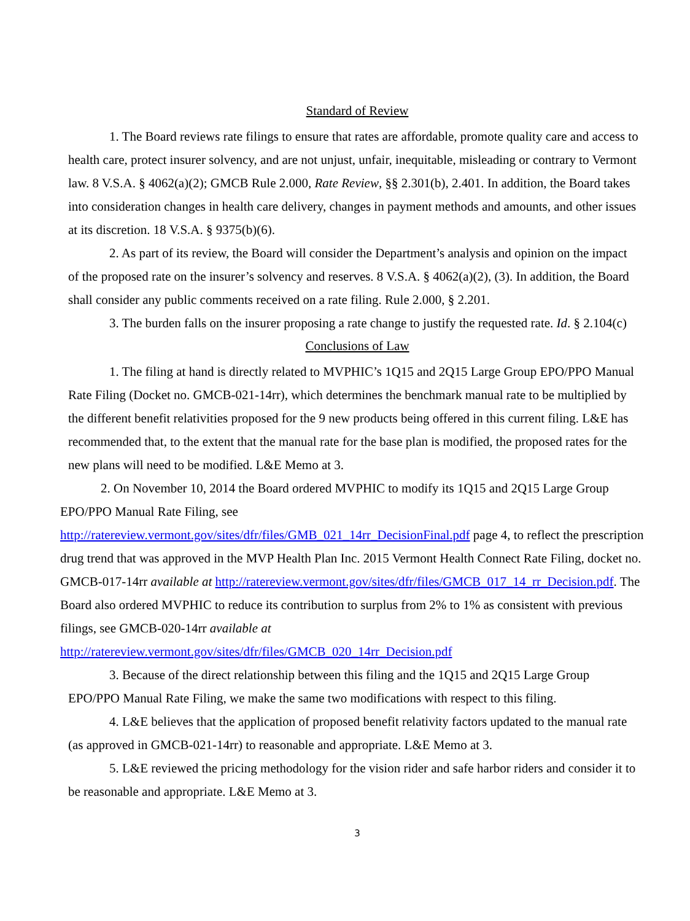Standard of Review
1. The Board reviews rate filings to ensure that rates are affordable, promote quality care and access to health care, protect insurer solvency, and are not unjust, unfair, inequitable, misleading or contrary to Vermont law. 8 V.S.A. § 4062(a)(2); GMCB Rule 2.000, Rate Review, §§ 2.301(b), 2.401. In addition, the Board takes into consideration changes in health care delivery, changes in payment methods and amounts, and other issues at its discretion. 18 V.S.A. § 9375(b)(6).
2. As part of its review, the Board will consider the Department’s analysis and opinion on the impact of the proposed rate on the insurer’s solvency and reserves. 8 V.S.A. § 4062(a)(2), (3). In addition, the Board shall consider any public comments received on a rate filing. Rule 2.000, § 2.201.
3. The burden falls on the insurer proposing a rate change to justify the requested rate. Id. § 2.104(c)
Conclusions of Law
1. The filing at hand is directly related to MVPHIC’s 1Q15 and 2Q15 Large Group EPO/PPO Manual Rate Filing (Docket no. GMCB-021-14rr), which determines the benchmark manual rate to be multiplied by the different benefit relativities proposed for the 9 new products being offered in this current filing. L&E has recommended that, to the extent that the manual rate for the base plan is modified, the proposed rates for the new plans will need to be modified. L&E Memo at 3.
2. On November 10, 2014 the Board ordered MVPHIC to modify its 1Q15 and 2Q15 Large Group EPO/PPO Manual Rate Filing, see http://ratereview.vermont.gov/sites/dfr/files/GMB_021_14rr_DecisionFinal.pdf page 4, to reflect the prescription drug trend that was approved in the MVP Health Plan Inc. 2015 Vermont Health Connect Rate Filing, docket no. GMCB-017-14rr available at http://ratereview.vermont.gov/sites/dfr/files/GMCB_017_14_rr_Decision.pdf. The Board also ordered MVPHIC to reduce its contribution to surplus from 2% to 1% as consistent with previous filings, see GMCB-020-14rr available at http://ratereview.vermont.gov/sites/dfr/files/GMCB_020_14rr_Decision.pdf
3. Because of the direct relationship between this filing and the 1Q15 and 2Q15 Large Group EPO/PPO Manual Rate Filing, we make the same two modifications with respect to this filing.
4. L&E believes that the application of proposed benefit relativity factors updated to the manual rate (as approved in GMCB-021-14rr) to reasonable and appropriate. L&E Memo at 3.
5. L&E reviewed the pricing methodology for the vision rider and safe harbor riders and consider it to be reasonable and appropriate. L&E Memo at 3.
3